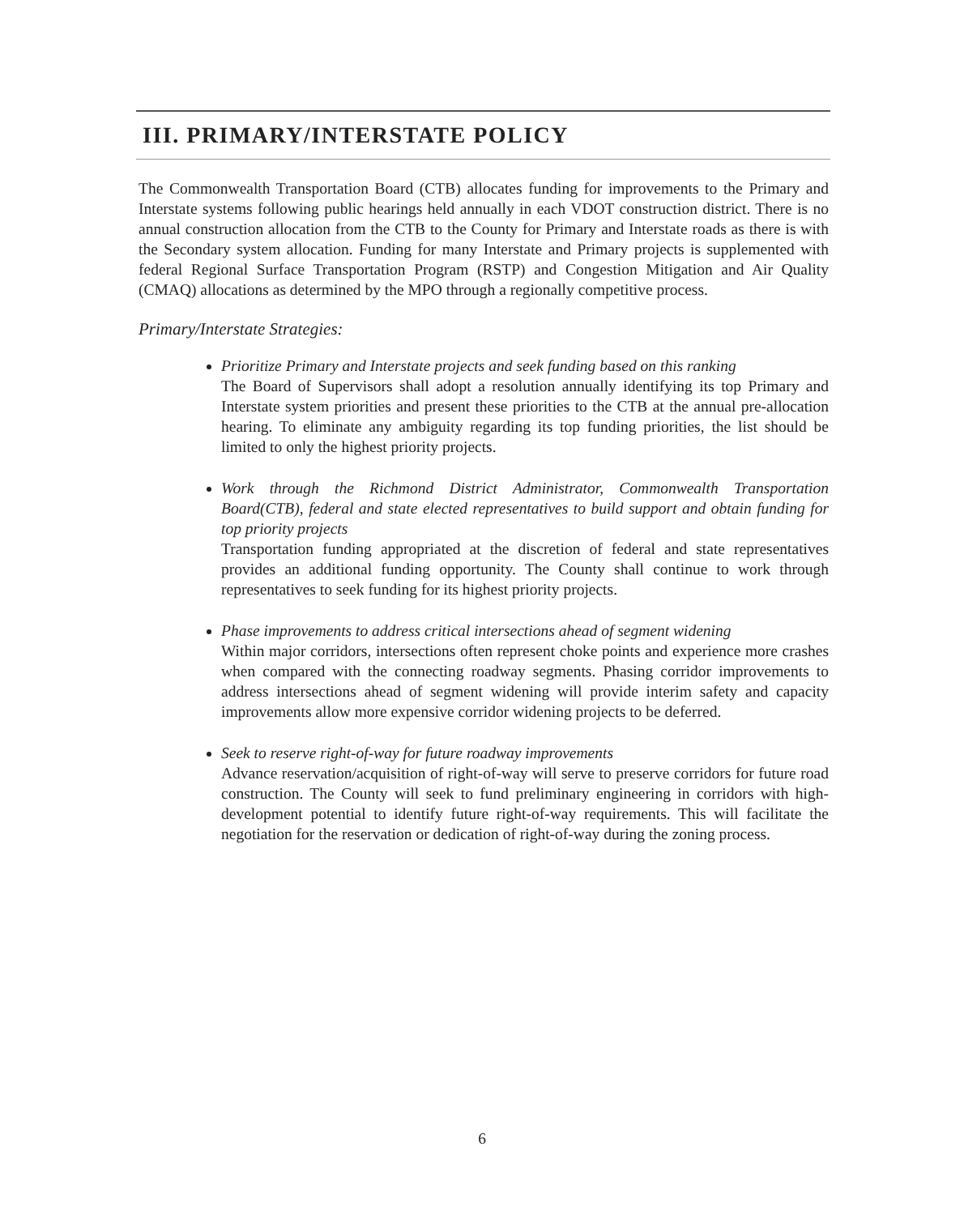III. PRIMARY/INTERSTATE POLICY
The Commonwealth Transportation Board (CTB) allocates funding for improvements to the Primary and Interstate systems following public hearings held annually in each VDOT construction district. There is no annual construction allocation from the CTB to the County for Primary and Interstate roads as there is with the Secondary system allocation. Funding for many Interstate and Primary projects is supplemented with federal Regional Surface Transportation Program (RSTP) and Congestion Mitigation and Air Quality (CMAQ) allocations as determined by the MPO through a regionally competitive process.
Primary/Interstate Strategies:
Prioritize Primary and Interstate projects and seek funding based on this ranking
The Board of Supervisors shall adopt a resolution annually identifying its top Primary and Interstate system priorities and present these priorities to the CTB at the annual pre-allocation hearing. To eliminate any ambiguity regarding its top funding priorities, the list should be limited to only the highest priority projects.
Work through the Richmond District Administrator, Commonwealth Transportation Board(CTB), federal and state elected representatives to build support and obtain funding for top priority projects
Transportation funding appropriated at the discretion of federal and state representatives provides an additional funding opportunity. The County shall continue to work through representatives to seek funding for its highest priority projects.
Phase improvements to address critical intersections ahead of segment widening
Within major corridors, intersections often represent choke points and experience more crashes when compared with the connecting roadway segments. Phasing corridor improvements to address intersections ahead of segment widening will provide interim safety and capacity improvements allow more expensive corridor widening projects to be deferred.
Seek to reserve right-of-way for future roadway improvements
Advance reservation/acquisition of right-of-way will serve to preserve corridors for future road construction. The County will seek to fund preliminary engineering in corridors with high-development potential to identify future right-of-way requirements. This will facilitate the negotiation for the reservation or dedication of right-of-way during the zoning process.
6